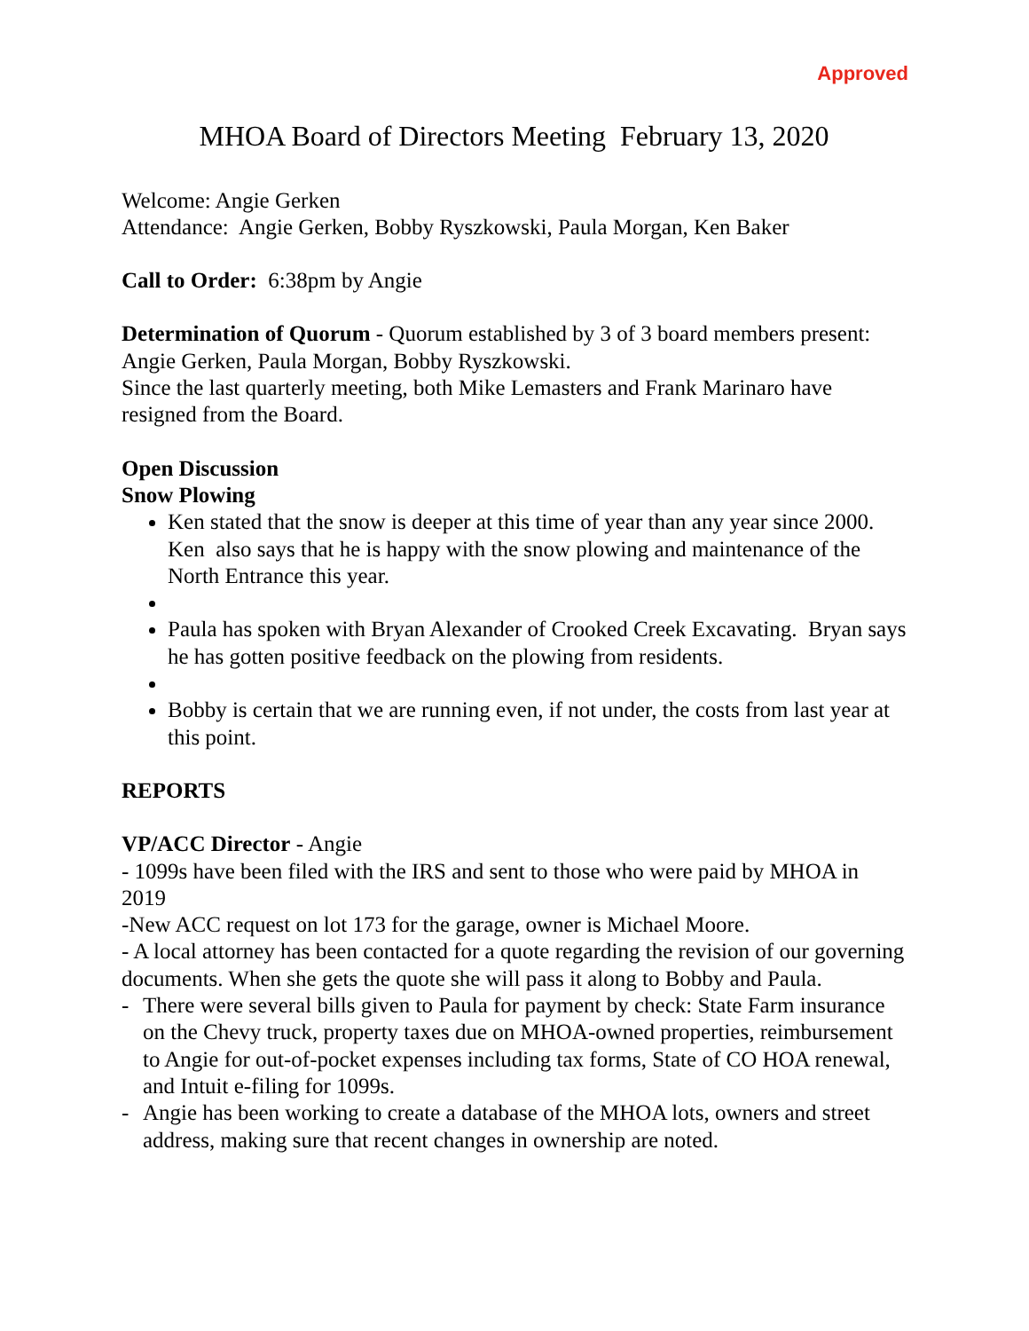Approved
MHOA Board of Directors Meeting February 13, 2020
Welcome: Angie Gerken
Attendance: Angie Gerken, Bobby Ryszkowski, Paula Morgan, Ken Baker
Call to Order: 6:38pm by Angie
Determination of Quorum - Quorum established by 3 of 3 board members present: Angie Gerken, Paula Morgan, Bobby Ryszkowski.
Since the last quarterly meeting, both Mike Lemasters and Frank Marinaro have resigned from the Board.
Open Discussion
Snow Plowing
Ken stated that the snow is deeper at this time of year than any year since 2000. Ken also says that he is happy with the snow plowing and maintenance of the North Entrance this year.
Paula has spoken with Bryan Alexander of Crooked Creek Excavating. Bryan says he has gotten positive feedback on the plowing from residents.
Bobby is certain that we are running even, if not under, the costs from last year at this point.
REPORTS
VP/ACC Director - Angie
- 1099s have been filed with the IRS and sent to those who were paid by MHOA in 2019
-New ACC request on lot 173 for the garage, owner is Michael Moore.
- A local attorney has been contacted for a quote regarding the revision of our governing documents. When she gets the quote she will pass it along to Bobby and Paula.
- There were several bills given to Paula for payment by check: State Farm insurance on the Chevy truck, property taxes due on MHOA-owned properties, reimbursement to Angie for out-of-pocket expenses including tax forms, State of CO HOA renewal, and Intuit e-filing for 1099s.
- Angie has been working to create a database of the MHOA lots, owners and street address, making sure that recent changes in ownership are noted.